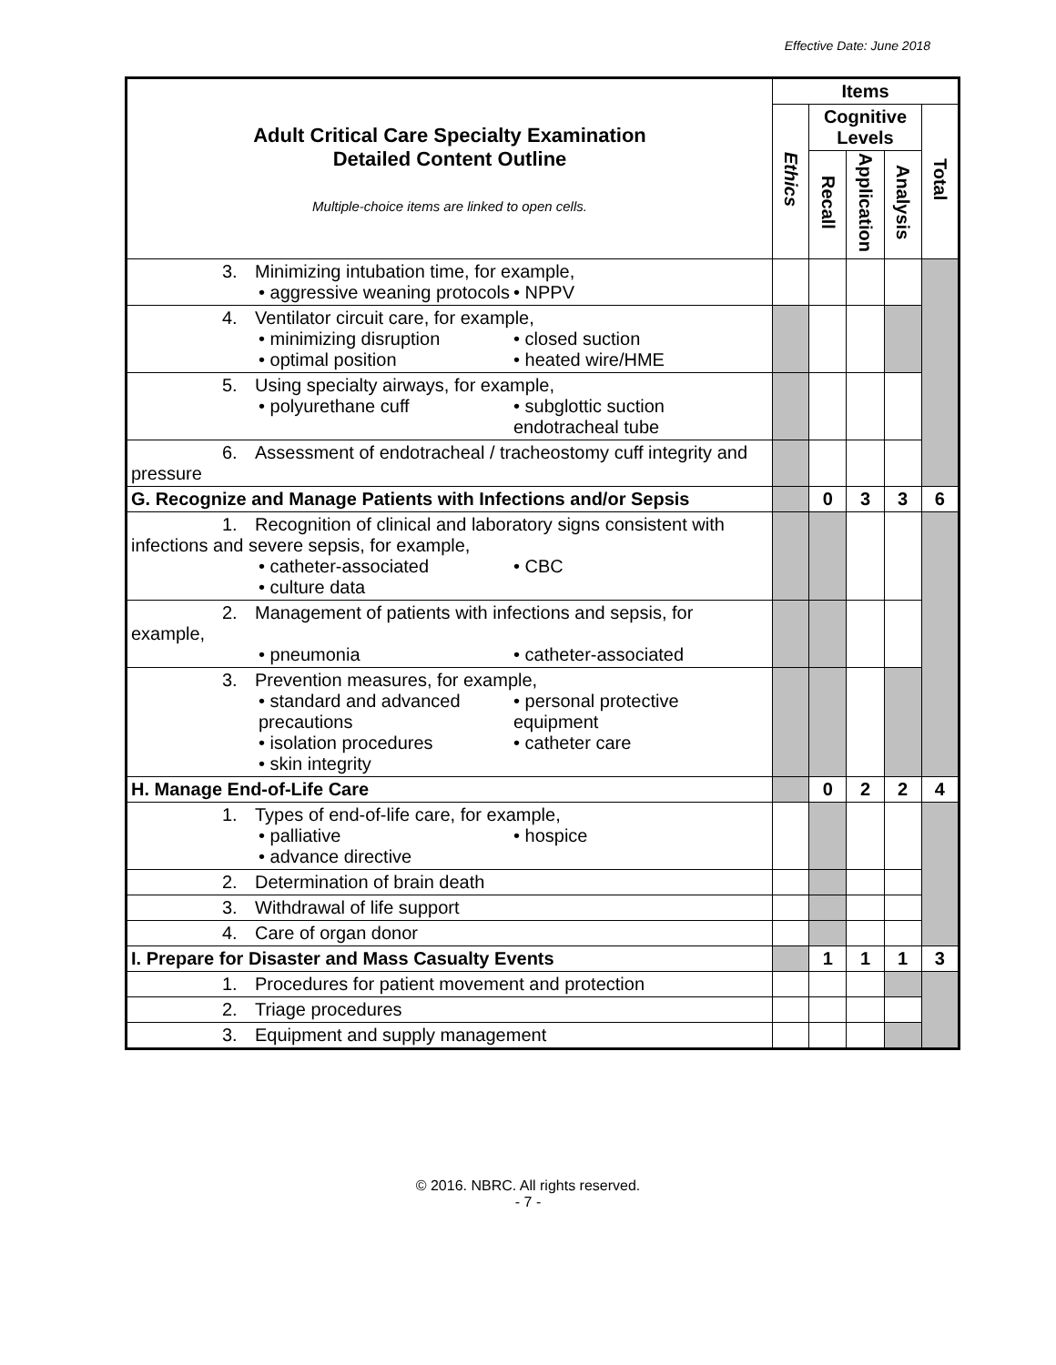Effective Date: June 2018
| Adult Critical Care Specialty Examination Detailed Content Outline Multiple-choice items are linked to open cells. | Items | | | | |
| --- | --- | --- | --- | --- | --- |
| | Ethics | Cognitive Levels | | | Total |
| | | Recall | Application | Analysis | |
| 3. Minimizing intubation time, for example, • aggressive weaning protocols • NPPV | | | | | |
| 4. Ventilator circuit care, for example, • minimizing disruption • optimal position • closed suction • heated wire/HME | | | | | |
| 5. Using specialty airways, for example, • polyurethane cuff • subglottic suction endotracheal tube | | | | | |
| 6. Assessment of endotracheal / tracheostomy cuff integrity and pressure | | | | | |
| G. Recognize and Manage Patients with Infections and/or Sepsis | | 0 | 3 | 3 | 6 |
| 1. Recognition of clinical and laboratory signs consistent with infections and severe sepsis, for example, • catheter-associated • culture data • CBC | | | | | |
| 2. Management of patients with infections and sepsis, for example, • pneumonia • catheter-associated | | | | | |
| 3. Prevention measures, for example, • standard and advanced precautions • isolation procedures • skin integrity • personal protective equipment • catheter care | | | | | |
| H. Manage End-of-Life Care | | 0 | 2 | 2 | 4 |
| 1. Types of end-of-life care, for example, • palliative • advance directive • hospice | | | | | |
| 2. Determination of brain death | | | | | |
| 3. Withdrawal of life support | | | | | |
| 4. Care of organ donor | | | | | |
| I. Prepare for Disaster and Mass Casualty Events | | 1 | 1 | 1 | 3 |
| 1. Procedures for patient movement and protection | | | | | |
| 2. Triage procedures | | | | | |
| 3. Equipment and supply management | | | | | |
© 2016. NBRC. All rights reserved.
- 7 -